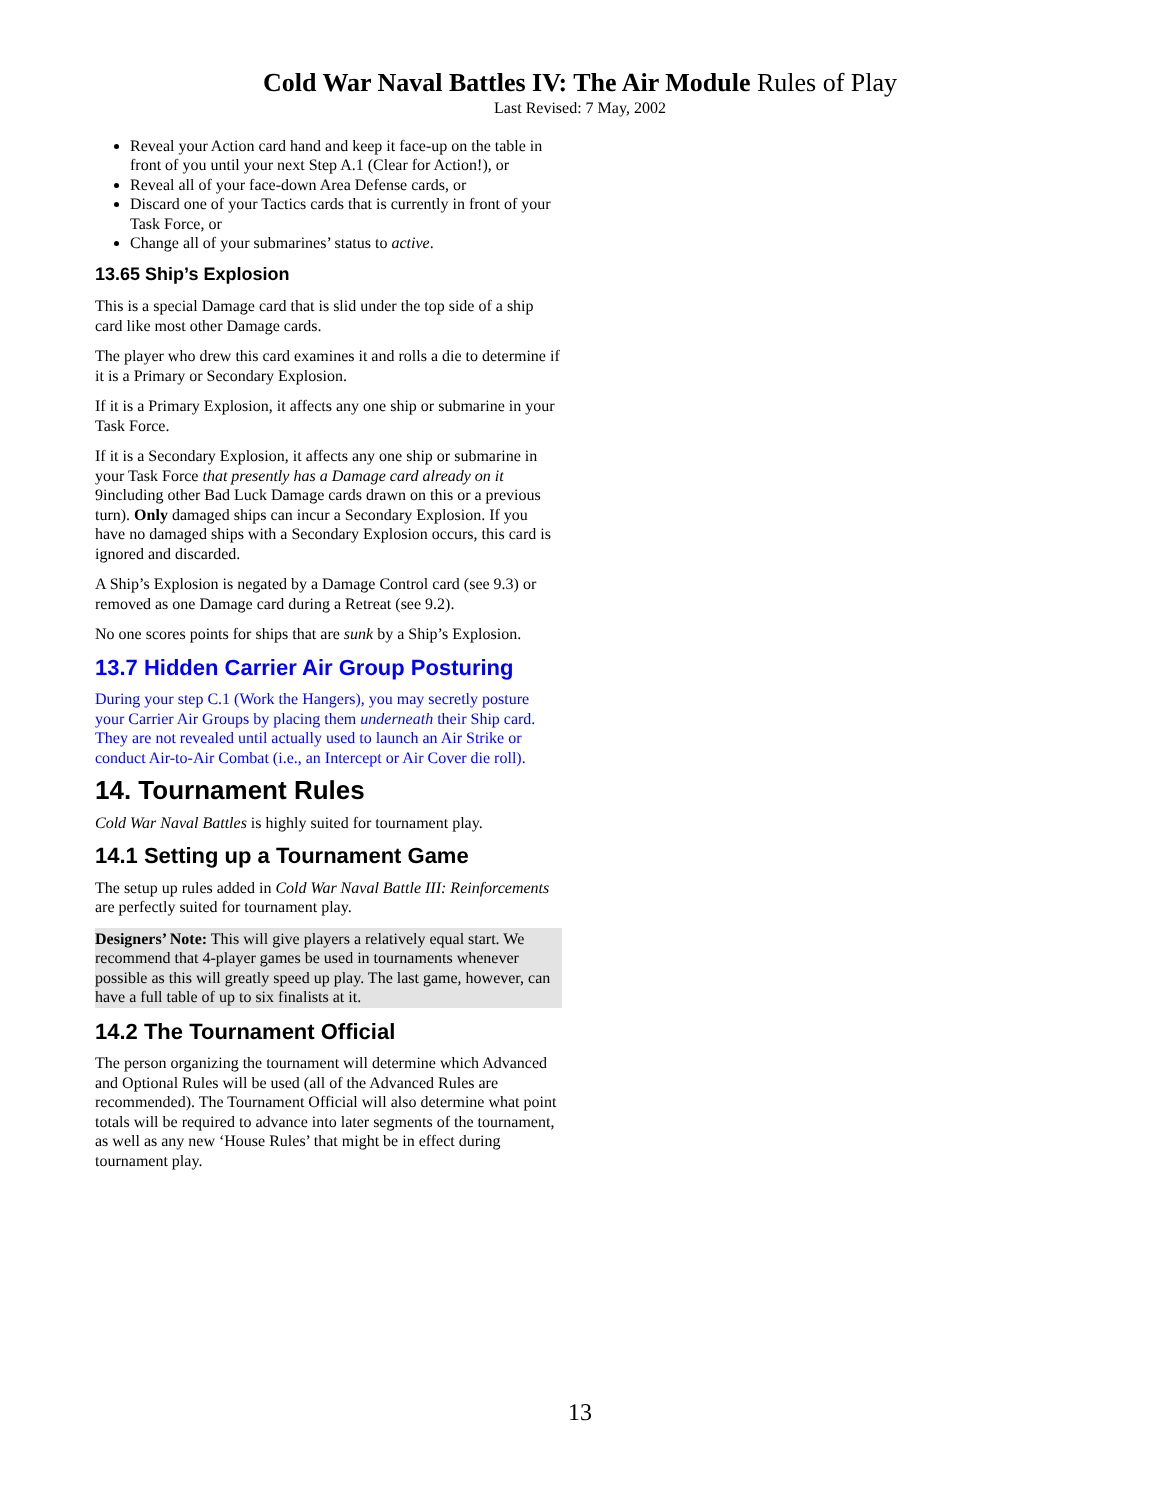Cold War Naval Battles IV: The Air Module Rules of Play
Last Revised: 7 May, 2002
Reveal your Action card hand and keep it face-up on the table in front of you until your next Step A.1 (Clear for Action!), or
Reveal all of your face-down Area Defense cards, or
Discard one of your Tactics cards that is currently in front of your Task Force, or
Change all of your submarines’ status to active.
13.65 Ship’s Explosion
This is a special Damage card that is slid under the top side of a ship card like most other Damage cards.
The player who drew this card examines it and rolls a die to determine if it is a Primary or Secondary Explosion.
If it is a Primary Explosion, it affects any one ship or submarine in your Task Force.
If it is a Secondary Explosion, it affects any one ship or submarine in your Task Force that presently has a Damage card already on it 9including other Bad Luck Damage cards drawn on this or a previous turn). Only damaged ships can incur a Secondary Explosion. If you have no damaged ships with a Secondary Explosion occurs, this card is ignored and discarded.
A Ship’s Explosion is negated by a Damage Control card (see 9.3) or removed as one Damage card during a Retreat (see 9.2).
No one scores points for ships that are sunk by a Ship’s Explosion.
13.7 Hidden Carrier Air Group Posturing
During your step C.1 (Work the Hangers), you may secretly posture your Carrier Air Groups by placing them underneath their Ship card. They are not revealed until actually used to launch an Air Strike or conduct Air-to-Air Combat (i.e., an Intercept or Air Cover die roll).
14. Tournament Rules
Cold War Naval Battles is highly suited for tournament play.
14.1 Setting up a Tournament Game
The setup up rules added in Cold War Naval Battle III: Reinforcements are perfectly suited for tournament play.
Designers’ Note: This will give players a relatively equal start. We recommend that 4-player games be used in tournaments whenever possible as this will greatly speed up play. The last game, however, can have a full table of up to six finalists at it.
14.2 The Tournament Official
The person organizing the tournament will determine which Advanced and Optional Rules will be used (all of the Advanced Rules are recommended). The Tournament Official will also determine what point totals will be required to advance into later segments of the tournament, as well as any new ‘House Rules’ that might be in effect during tournament play.
13